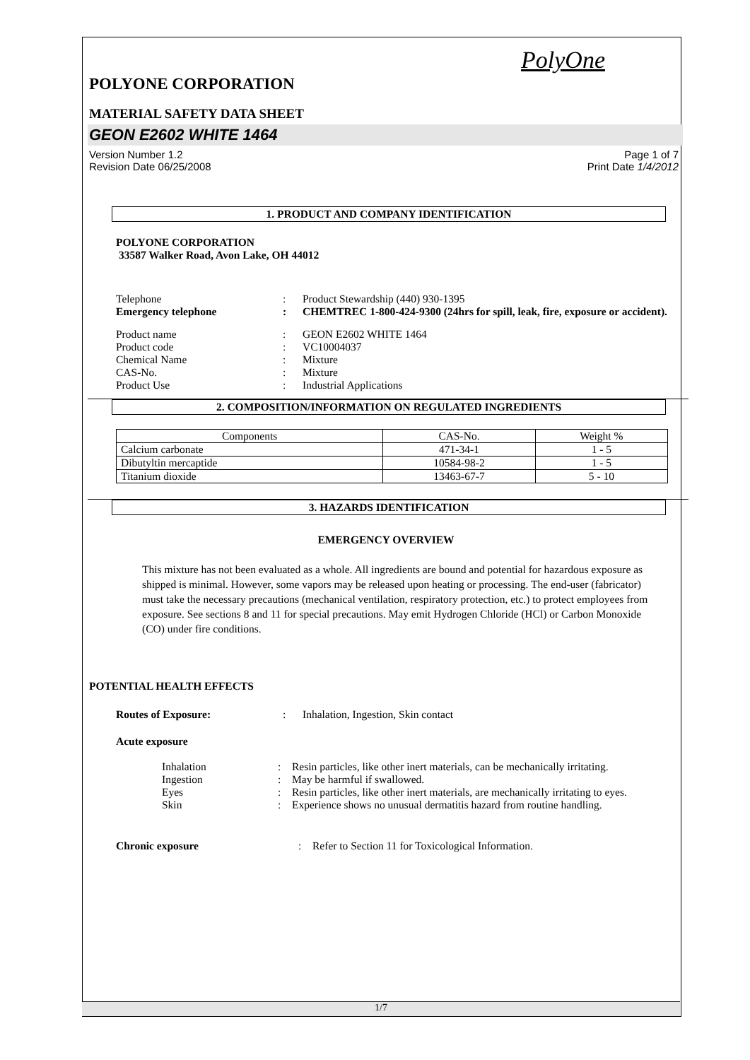PolyOne
POLYONE CORPORATION
MATERIAL SAFETY DATA SHEET
GEON E2602 WHITE 1464
Version Number 1.2
Revision Date 06/25/2008
Page 1 of 7
Print Date 1/4/2012
1. PRODUCT AND COMPANY IDENTIFICATION
POLYONE CORPORATION
33587 Walker Road, Avon Lake, OH 44012
Telephone : Product Stewardship (440) 930-1395
Emergency telephone : CHEMTREC 1-800-424-9300 (24hrs for spill, leak, fire, exposure or accident).
Product name : GEON E2602 WHITE 1464
Product code : VC10004037
Chemical Name : Mixture
CAS-No. : Mixture
Product Use : Industrial Applications
2. COMPOSITION/INFORMATION ON REGULATED INGREDIENTS
| Components | CAS-No. | Weight % |
| --- | --- | --- |
| Calcium carbonate | 471-34-1 | 1 - 5 |
| Dibutyltin mercaptide | 10584-98-2 | 1 - 5 |
| Titanium dioxide | 13463-67-7 | 5 - 10 |
3. HAZARDS IDENTIFICATION
EMERGENCY OVERVIEW
This mixture has not been evaluated as a whole. All ingredients are bound and potential for hazardous exposure as shipped is minimal. However, some vapors may be released upon heating or processing. The end-user (fabricator) must take the necessary precautions (mechanical ventilation, respiratory protection, etc.) to protect employees from exposure. See sections 8 and 11 for special precautions. May emit Hydrogen Chloride (HCl) or Carbon Monoxide (CO) under fire conditions.
POTENTIAL HEALTH EFFECTS
Routes of Exposure: : Inhalation, Ingestion, Skin contact
Acute exposure
Inhalation : Resin particles, like other inert materials, can be mechanically irritating.
Ingestion : May be harmful if swallowed.
Eyes : Resin particles, like other inert materials, are mechanically irritating to eyes.
Skin : Experience shows no unusual dermatitis hazard from routine handling.
Chronic exposure : Refer to Section 11 for Toxicological Information.
1/7